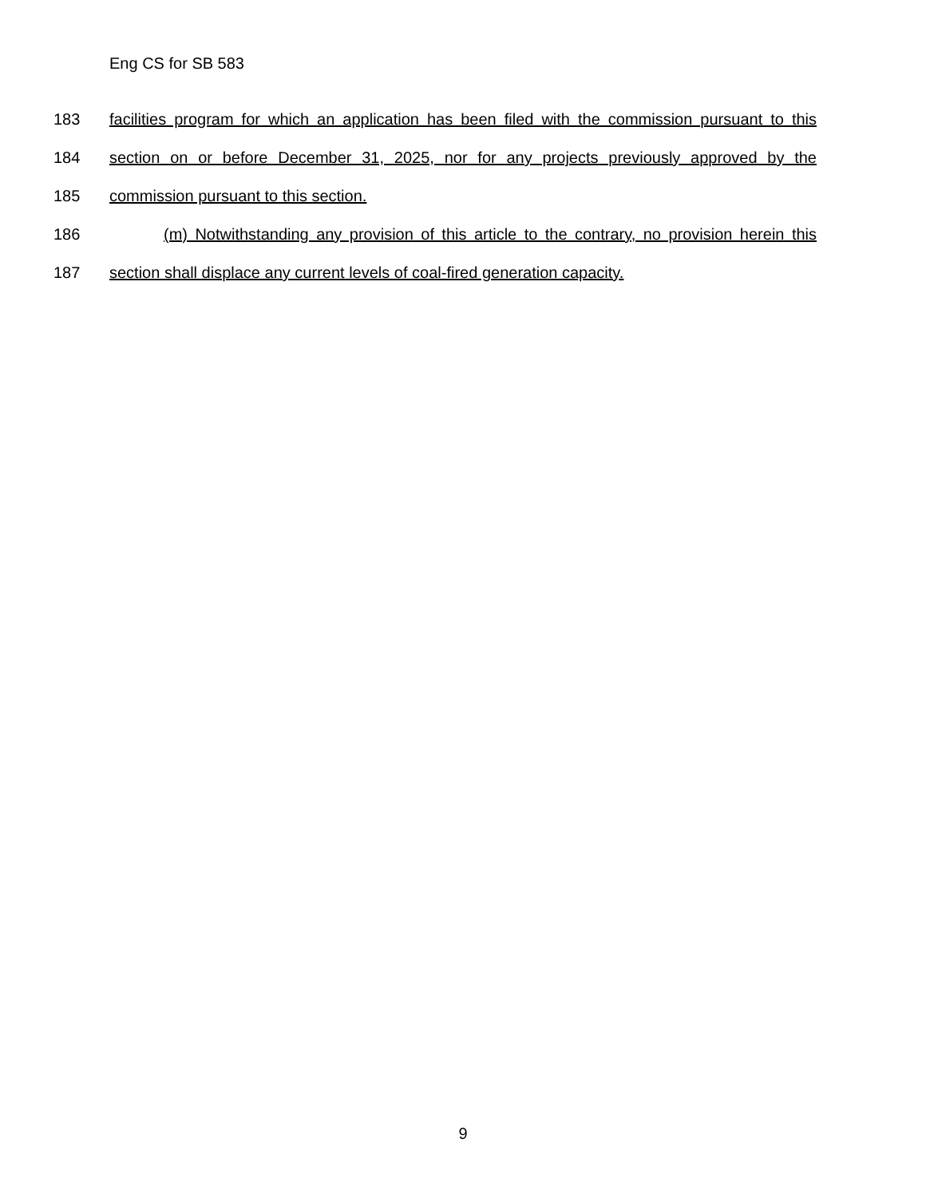Eng CS for SB 583
183 facilities program for which an application has been filed with the commission pursuant to this
184 section on or before December 31, 2025, nor for any projects previously approved by the
185 commission pursuant to this section.
186 (m) Notwithstanding any provision of this article to the contrary, no provision herein this
187 section shall displace any current levels of coal-fired generation capacity.
9